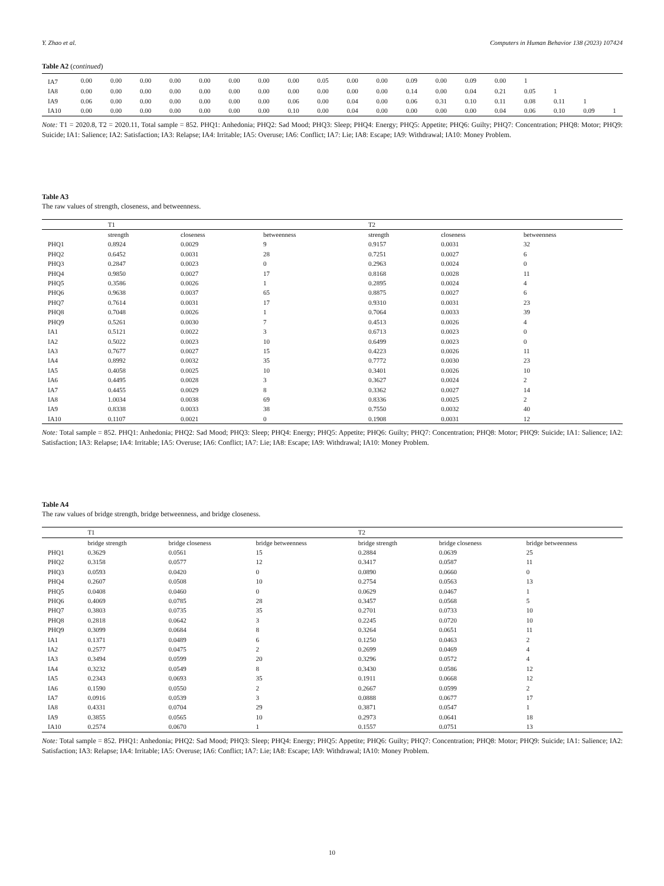Y. Zhao et al. Computers in Human Behavior 138 (2023) 107424
Table A2 (continued)
| IA7 | 0.00 | 0.00 | 0.00 | 0.00 | 0.00 | 0.00 | 0.00 | 0.00 | 0.05 | 0.00 | 0.00 | 0.09 | 0.00 | 0.09 | 0.00 | 1 | | | |
| IA8 | 0.00 | 0.00 | 0.00 | 0.00 | 0.00 | 0.00 | 0.00 | 0.00 | 0.00 | 0.00 | 0.00 | 0.14 | 0.00 | 0.04 | 0.21 | 0.05 | 1 | | |
| IA9 | 0.06 | 0.00 | 0.00 | 0.00 | 0.00 | 0.00 | 0.00 | 0.06 | 0.00 | 0.04 | 0.00 | 0.06 | 0.31 | 0.10 | 0.11 | 0.08 | 0.11 | 1 | |
| IA10 | 0.00 | 0.00 | 0.00 | 0.00 | 0.00 | 0.00 | 0.00 | 0.10 | 0.00 | 0.04 | 0.00 | 0.00 | 0.00 | 0.00 | 0.04 | 0.06 | 0.10 | 0.09 | 1 |
Note: T1 = 2020.8, T2 = 2020.11, Total sample = 852. PHQ1: Anhedonia; PHQ2: Sad Mood; PHQ3: Sleep; PHQ4: Energy; PHQ5: Appetite; PHQ6: Guilty; PHQ7: Concentration; PHQ8: Motor; PHQ9: Suicide; IA1: Salience; IA2: Satisfaction; IA3: Relapse; IA4: Irritable; IA5: Overuse; IA6: Conflict; IA7: Lie; IA8: Escape; IA9: Withdrawal; IA10: Money Problem.
Table A3
The raw values of strength, closeness, and betweenness.
| | T1 | | | T2 | | |
| --- | --- | --- | --- | --- | --- | --- |
| | strength | closeness | betweenness | strength | closeness | betweenness |
| PHQ1 | 0.8924 | 0.0029 | 9 | 0.9157 | 0.0031 | 32 |
| PHQ2 | 0.6452 | 0.0031 | 28 | 0.7251 | 0.0027 | 6 |
| PHQ3 | 0.2847 | 0.0023 | 0 | 0.2963 | 0.0024 | 0 |
| PHQ4 | 0.9850 | 0.0027 | 17 | 0.8168 | 0.0028 | 11 |
| PHQ5 | 0.3586 | 0.0026 | 1 | 0.2895 | 0.0024 | 4 |
| PHQ6 | 0.9638 | 0.0037 | 65 | 0.8875 | 0.0027 | 6 |
| PHQ7 | 0.7614 | 0.0031 | 17 | 0.9310 | 0.0031 | 23 |
| PHQ8 | 0.7048 | 0.0026 | 1 | 0.7064 | 0.0033 | 39 |
| PHQ9 | 0.5261 | 0.0030 | 7 | 0.4513 | 0.0026 | 4 |
| IA1 | 0.5121 | 0.0022 | 3 | 0.6713 | 0.0023 | 0 |
| IA2 | 0.5022 | 0.0023 | 10 | 0.6499 | 0.0023 | 0 |
| IA3 | 0.7677 | 0.0027 | 15 | 0.4223 | 0.0026 | 11 |
| IA4 | 0.8992 | 0.0032 | 35 | 0.7772 | 0.0030 | 23 |
| IA5 | 0.4058 | 0.0025 | 10 | 0.3401 | 0.0026 | 10 |
| IA6 | 0.4495 | 0.0028 | 3 | 0.3627 | 0.0024 | 2 |
| IA7 | 0.4455 | 0.0029 | 8 | 0.3362 | 0.0027 | 14 |
| IA8 | 1.0034 | 0.0038 | 69 | 0.8336 | 0.0025 | 2 |
| IA9 | 0.8338 | 0.0033 | 38 | 0.7550 | 0.0032 | 40 |
| IA10 | 0.1107 | 0.0021 | 0 | 0.1908 | 0.0031 | 12 |
Note: Total sample = 852. PHQ1: Anhedonia; PHQ2: Sad Mood; PHQ3: Sleep; PHQ4: Energy; PHQ5: Appetite; PHQ6: Guilty; PHQ7: Concentration; PHQ8: Motor; PHQ9: Suicide; IA1: Salience; IA2: Satisfaction; IA3: Relapse; IA4: Irritable; IA5: Overuse; IA6: Conflict; IA7: Lie; IA8: Escape; IA9: Withdrawal; IA10: Money Problem.
Table A4
The raw values of bridge strength, bridge betweenness, and bridge closeness.
| | T1 | | | T2 | | |
| --- | --- | --- | --- | --- | --- | --- |
| | bridge strength | bridge closeness | bridge betweenness | bridge strength | bridge closeness | bridge betweenness |
| PHQ1 | 0.3629 | 0.0561 | 15 | 0.2884 | 0.0639 | 25 |
| PHQ2 | 0.3158 | 0.0577 | 12 | 0.3417 | 0.0587 | 11 |
| PHQ3 | 0.0593 | 0.0420 | 0 | 0.0890 | 0.0660 | 0 |
| PHQ4 | 0.2607 | 0.0508 | 10 | 0.2754 | 0.0563 | 13 |
| PHQ5 | 0.0408 | 0.0460 | 0 | 0.0629 | 0.0467 | 1 |
| PHQ6 | 0.4069 | 0.0785 | 28 | 0.3457 | 0.0568 | 5 |
| PHQ7 | 0.3803 | 0.0735 | 35 | 0.2701 | 0.0733 | 10 |
| PHQ8 | 0.2818 | 0.0642 | 3 | 0.2245 | 0.0720 | 10 |
| PHQ9 | 0.3099 | 0.0684 | 8 | 0.3264 | 0.0651 | 11 |
| IA1 | 0.1371 | 0.0489 | 6 | 0.1250 | 0.0463 | 2 |
| IA2 | 0.2577 | 0.0475 | 2 | 0.2699 | 0.0469 | 4 |
| IA3 | 0.3494 | 0.0599 | 20 | 0.3296 | 0.0572 | 4 |
| IA4 | 0.3232 | 0.0549 | 8 | 0.3430 | 0.0586 | 12 |
| IA5 | 0.2343 | 0.0693 | 35 | 0.1911 | 0.0668 | 12 |
| IA6 | 0.1590 | 0.0550 | 2 | 0.2667 | 0.0599 | 2 |
| IA7 | 0.0916 | 0.0539 | 3 | 0.0888 | 0.0677 | 17 |
| IA8 | 0.4331 | 0.0704 | 29 | 0.3871 | 0.0547 | 1 |
| IA9 | 0.3855 | 0.0565 | 10 | 0.2973 | 0.0641 | 18 |
| IA10 | 0.2574 | 0.0670 | 1 | 0.1557 | 0.0751 | 13 |
Note: Total sample = 852. PHQ1: Anhedonia; PHQ2: Sad Mood; PHQ3: Sleep; PHQ4: Energy; PHQ5: Appetite; PHQ6: Guilty; PHQ7: Concentration; PHQ8: Motor; PHQ9: Suicide; IA1: Salience; IA2: Satisfaction; IA3: Relapse; IA4: Irritable; IA5: Overuse; IA6: Conflict; IA7: Lie; IA8: Escape; IA9: Withdrawal; IA10: Money Problem.
10